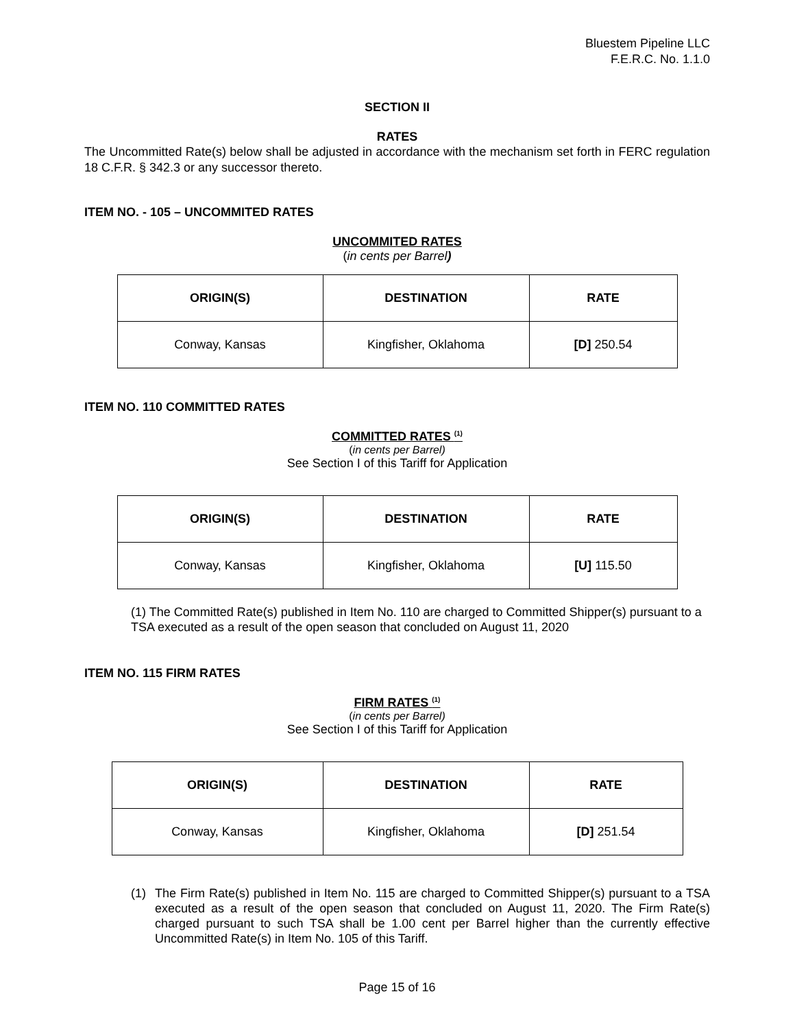Bluestem Pipeline LLC
F.E.R.C. No. 1.1.0
SECTION II
RATES
The Uncommitted Rate(s) below shall be adjusted in accordance with the mechanism set forth in FERC regulation 18 C.F.R. § 342.3 or any successor thereto.
ITEM NO. - 105 – UNCOMMITED RATES
UNCOMMITED RATES
(in cents per Barrel)
| ORIGIN(S) | DESTINATION | RATE |
| --- | --- | --- |
| Conway, Kansas | Kingfisher, Oklahoma | [D] 250.54 |
ITEM NO. 110 COMMITTED RATES
COMMITTED RATES <sup>(1)</sup>
(in cents per Barrel)
See Section I of this Tariff for Application
| ORIGIN(S) | DESTINATION | RATE |
| --- | --- | --- |
| Conway, Kansas | Kingfisher, Oklahoma | [U] 115.50 |
(1) The Committed Rate(s) published in Item No. 110 are charged to Committed Shipper(s) pursuant to a TSA executed as a result of the open season that concluded on August 11, 2020
ITEM NO. 115 FIRM RATES
FIRM RATES <sup>(1)</sup>
(in cents per Barrel)
See Section I of this Tariff for Application
| ORIGIN(S) | DESTINATION | RATE |
| --- | --- | --- |
| Conway, Kansas | Kingfisher, Oklahoma | [D] 251.54 |
(1) The Firm Rate(s) published in Item No. 115 are charged to Committed Shipper(s) pursuant to a TSA executed as a result of the open season that concluded on August 11, 2020. The Firm Rate(s) charged pursuant to such TSA shall be 1.00 cent per Barrel higher than the currently effective Uncommitted Rate(s) in Item No. 105 of this Tariff.
Page 15 of 16